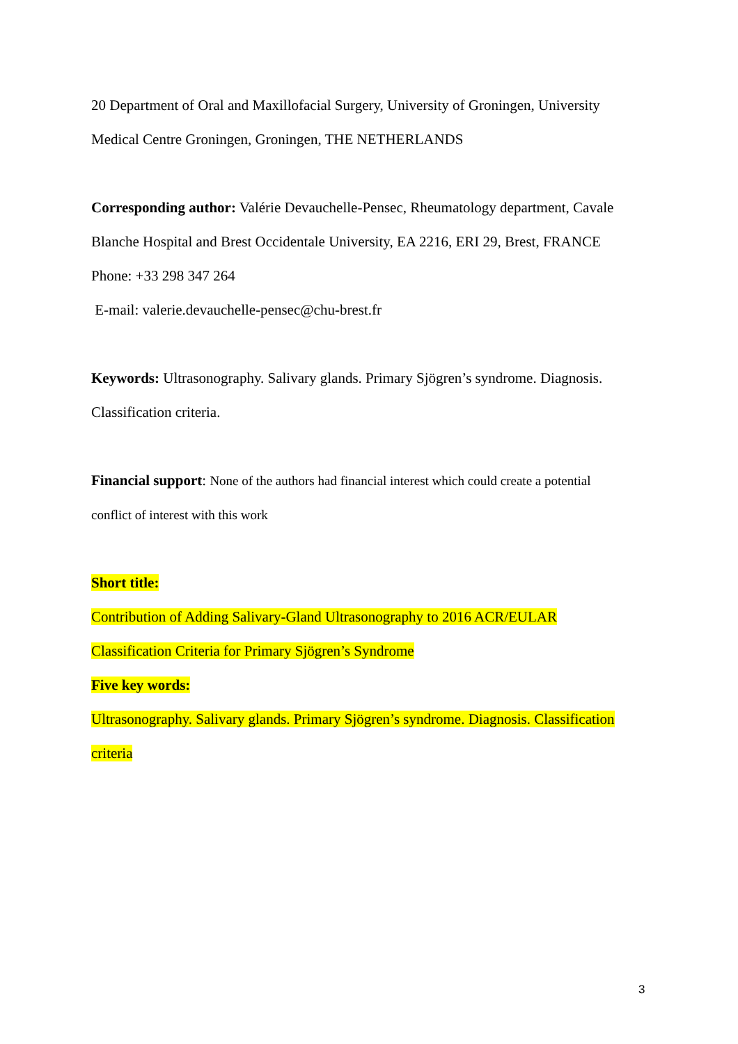20 Department of Oral and Maxillofacial Surgery, University of Groningen, University Medical Centre Groningen, Groningen, THE NETHERLANDS
Corresponding author: Valérie Devauchelle-Pensec, Rheumatology department, Cavale Blanche Hospital and Brest Occidentale University, EA 2216, ERI 29, Brest, FRANCE
Phone: +33 298 347 264
E-mail: valerie.devauchelle-pensec@chu-brest.fr
Keywords: Ultrasonography. Salivary glands. Primary Sjögren’s syndrome. Diagnosis. Classification criteria.
Financial support: None of the authors had financial interest which could create a potential conflict of interest with this work
Short title:
Contribution of Adding Salivary-Gland Ultrasonography to 2016 ACR/EULAR Classification Criteria for Primary Sjögren’s Syndrome
Five key words:
Ultrasonography. Salivary glands. Primary Sjögren’s syndrome. Diagnosis. Classification criteria
3